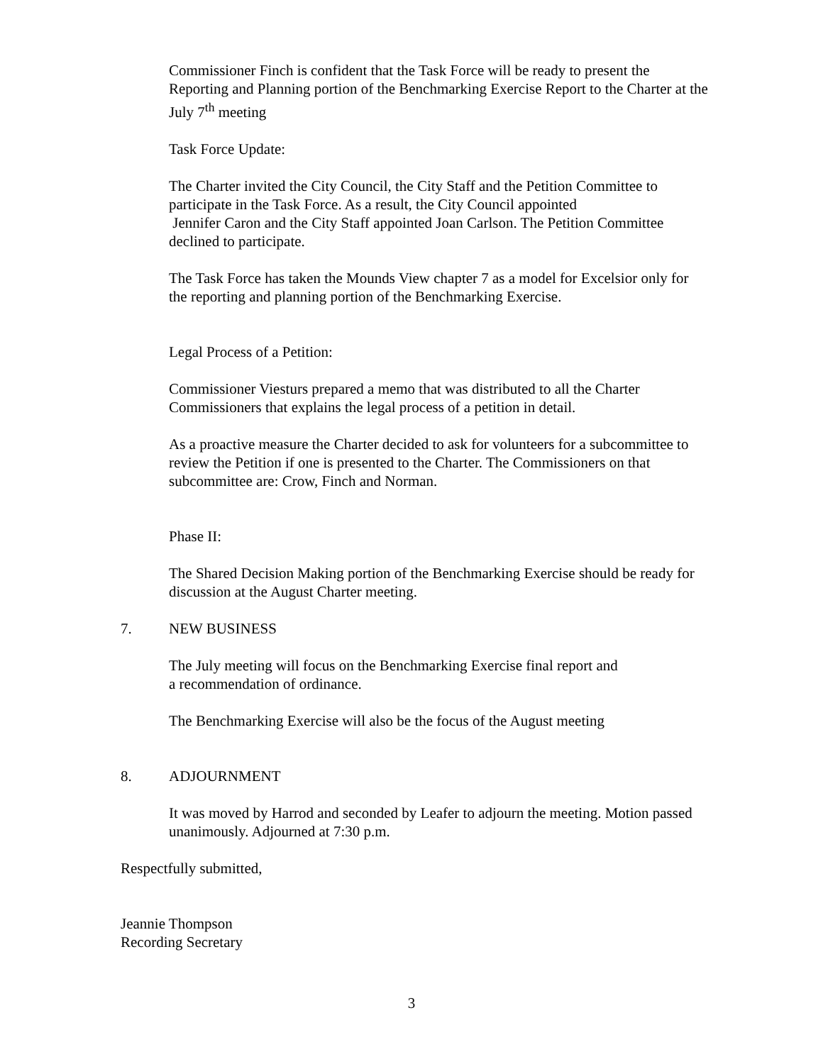Commissioner Finch is confident that the Task Force will be ready to present the Reporting and Planning portion of the Benchmarking Exercise Report to the Charter at the July 7<sup>th</sup> meeting
Task Force Update:
The Charter invited the City Council, the City Staff and the Petition Committee to participate in the Task Force. As a result, the City Council appointed
Jennifer Caron and the City Staff appointed Joan Carlson. The Petition Committee declined to participate.
The Task Force has taken the Mounds View chapter 7 as a model for Excelsior only for the reporting and planning portion of the Benchmarking Exercise.
Legal Process of a Petition:
Commissioner Viesturs prepared a memo that was distributed to all the Charter Commissioners that explains the legal process of a petition in detail.
As a proactive measure the Charter decided to ask for volunteers for a subcommittee to review the Petition if one is presented to the Charter. The Commissioners on that subcommittee are: Crow, Finch and Norman.
Phase II:
The Shared Decision Making portion of the Benchmarking Exercise should be ready for discussion at the August Charter meeting.
7. NEW BUSINESS
The July meeting will focus on the Benchmarking Exercise final report and
a recommendation of ordinance.
The Benchmarking Exercise will also be the focus of the August meeting
8. ADJOURNMENT
It was moved by Harrod and seconded by Leafer to adjourn the meeting. Motion passed unanimously. Adjourned at 7:30 p.m.
Respectfully submitted,
Jeannie Thompson
Recording Secretary
3